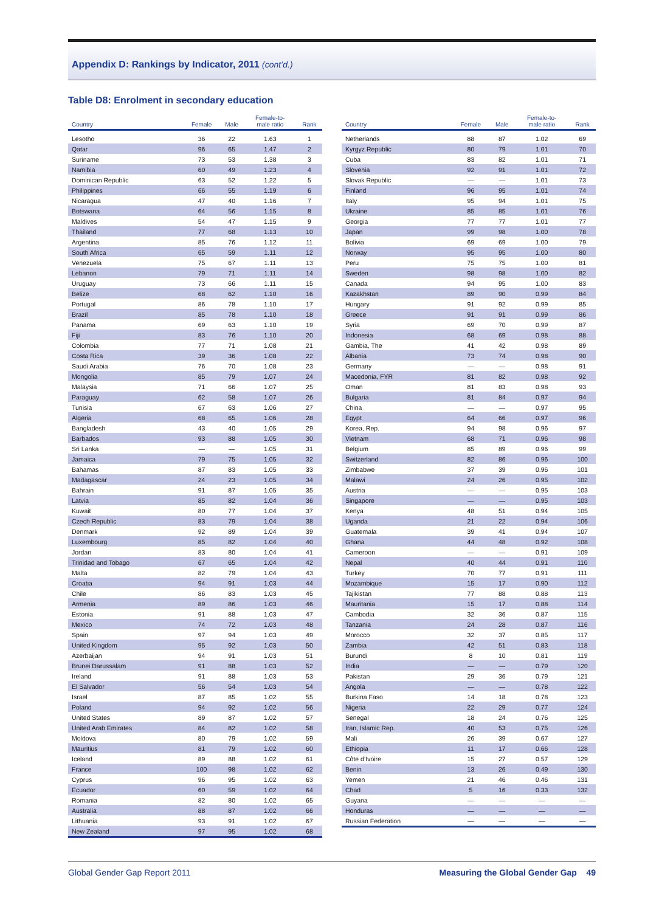Appendix D: Rankings by Indicator, 2011 (cont’d.)
Table D8: Enrolment in secondary education
| Country | Female | Male | Female-to- male ratio | Rank |
| --- | --- | --- | --- | --- |
| Lesotho | 36 | 22 | 1.63 | 1 |
| Qatar | 96 | 65 | 1.47 | 2 |
| Suriname | 73 | 53 | 1.38 | 3 |
| Namibia | 60 | 49 | 1.23 | 4 |
| Dominican Republic | 63 | 52 | 1.22 | 5 |
| Philippines | 66 | 55 | 1.19 | 6 |
| Nicaragua | 47 | 40 | 1.16 | 7 |
| Botswana | 64 | 56 | 1.15 | 8 |
| Maldives | 54 | 47 | 1.15 | 9 |
| Thailand | 77 | 68 | 1.13 | 10 |
| Argentina | 85 | 76 | 1.12 | 11 |
| South Africa | 65 | 59 | 1.11 | 12 |
| Venezuela | 75 | 67 | 1.11 | 13 |
| Lebanon | 79 | 71 | 1.11 | 14 |
| Uruguay | 73 | 66 | 1.11 | 15 |
| Belize | 68 | 62 | 1.10 | 16 |
| Portugal | 86 | 78 | 1.10 | 17 |
| Brazil | 85 | 78 | 1.10 | 18 |
| Panama | 69 | 63 | 1.10 | 19 |
| Fiji | 83 | 76 | 1.10 | 20 |
| Colombia | 77 | 71 | 1.08 | 21 |
| Costa Rica | 39 | 36 | 1.08 | 22 |
| Saudi Arabia | 76 | 70 | 1.08 | 23 |
| Mongolia | 85 | 79 | 1.07 | 24 |
| Malaysia | 71 | 66 | 1.07 | 25 |
| Paraguay | 62 | 58 | 1.07 | 26 |
| Tunisia | 67 | 63 | 1.06 | 27 |
| Algeria | 68 | 65 | 1.06 | 28 |
| Bangladesh | 43 | 40 | 1.05 | 29 |
| Barbados | 93 | 88 | 1.05 | 30 |
| Sri Lanka | — | — | 1.05 | 31 |
| Jamaica | 79 | 75 | 1.05 | 32 |
| Bahamas | 87 | 83 | 1.05 | 33 |
| Madagascar | 24 | 23 | 1.05 | 34 |
| Bahrain | 91 | 87 | 1.05 | 35 |
| Latvia | 85 | 82 | 1.04 | 36 |
| Kuwait | 80 | 77 | 1.04 | 37 |
| Czech Republic | 83 | 79 | 1.04 | 38 |
| Denmark | 92 | 89 | 1.04 | 39 |
| Luxembourg | 85 | 82 | 1.04 | 40 |
| Jordan | 83 | 80 | 1.04 | 41 |
| Trinidad and Tobago | 67 | 65 | 1.04 | 42 |
| Malta | 82 | 79 | 1.04 | 43 |
| Croatia | 94 | 91 | 1.03 | 44 |
| Chile | 86 | 83 | 1.03 | 45 |
| Armenia | 89 | 86 | 1.03 | 46 |
| Estonia | 91 | 88 | 1.03 | 47 |
| Mexico | 74 | 72 | 1.03 | 48 |
| Spain | 97 | 94 | 1.03 | 49 |
| United Kingdom | 95 | 92 | 1.03 | 50 |
| Azerbaijan | 94 | 91 | 1.03 | 51 |
| Brunei Darussalam | 91 | 88 | 1.03 | 52 |
| Ireland | 91 | 88 | 1.03 | 53 |
| El Salvador | 56 | 54 | 1.03 | 54 |
| Israel | 87 | 85 | 1.02 | 55 |
| Poland | 94 | 92 | 1.02 | 56 |
| United States | 89 | 87 | 1.02 | 57 |
| United Arab Emirates | 84 | 82 | 1.02 | 58 |
| Moldova | 80 | 79 | 1.02 | 59 |
| Mauritius | 81 | 79 | 1.02 | 60 |
| Iceland | 89 | 88 | 1.02 | 61 |
| France | 100 | 98 | 1.02 | 62 |
| Cyprus | 96 | 95 | 1.02 | 63 |
| Ecuador | 60 | 59 | 1.02 | 64 |
| Romania | 82 | 80 | 1.02 | 65 |
| Australia | 88 | 87 | 1.02 | 66 |
| Lithuania | 93 | 91 | 1.02 | 67 |
| New Zealand | 97 | 95 | 1.02 | 68 |
| Country | Female | Male | Female-to- male ratio | Rank |
| --- | --- | --- | --- | --- |
| Netherlands | 88 | 87 | 1.02 | 69 |
| Kyrgyz Republic | 80 | 79 | 1.01 | 70 |
| Cuba | 83 | 82 | 1.01 | 71 |
| Slovenia | 92 | 91 | 1.01 | 72 |
| Slovak Republic | — | — | 1.01 | 73 |
| Finland | 96 | 95 | 1.01 | 74 |
| Italy | 95 | 94 | 1.01 | 75 |
| Ukraine | 85 | 85 | 1.01 | 76 |
| Georgia | 77 | 77 | 1.01 | 77 |
| Japan | 99 | 98 | 1.00 | 78 |
| Bolivia | 69 | 69 | 1.00 | 79 |
| Norway | 95 | 95 | 1.00 | 80 |
| Peru | 75 | 75 | 1.00 | 81 |
| Sweden | 98 | 98 | 1.00 | 82 |
| Canada | 94 | 95 | 1.00 | 83 |
| Kazakhstan | 89 | 90 | 0.99 | 84 |
| Hungary | 91 | 92 | 0.99 | 85 |
| Greece | 91 | 91 | 0.99 | 86 |
| Syria | 69 | 70 | 0.99 | 87 |
| Indonesia | 68 | 69 | 0.98 | 88 |
| Gambia, The | 41 | 42 | 0.98 | 89 |
| Albania | 73 | 74 | 0.98 | 90 |
| Germany | — | — | 0.98 | 91 |
| Macedonia, FYR | 81 | 82 | 0.98 | 92 |
| Oman | 81 | 83 | 0.98 | 93 |
| Bulgaria | 81 | 84 | 0.97 | 94 |
| China | — | — | 0.97 | 95 |
| Egypt | 64 | 66 | 0.97 | 96 |
| Korea, Rep. | 94 | 98 | 0.96 | 97 |
| Vietnam | 68 | 71 | 0.96 | 98 |
| Belgium | 85 | 89 | 0.96 | 99 |
| Switzerland | 82 | 86 | 0.96 | 100 |
| Zimbabwe | 37 | 39 | 0.96 | 101 |
| Malawi | 24 | 26 | 0.95 | 102 |
| Austria | — | — | 0.95 | 103 |
| Singapore | — | — | 0.95 | 103 |
| Kenya | 48 | 51 | 0.94 | 105 |
| Uganda | 21 | 22 | 0.94 | 106 |
| Guatemala | 39 | 41 | 0.94 | 107 |
| Ghana | 44 | 48 | 0.92 | 108 |
| Cameroon | — | — | 0.91 | 109 |
| Nepal | 40 | 44 | 0.91 | 110 |
| Turkey | 70 | 77 | 0.91 | 111 |
| Mozambique | 15 | 17 | 0.90 | 112 |
| Tajikistan | 77 | 88 | 0.88 | 113 |
| Mauritania | 15 | 17 | 0.88 | 114 |
| Cambodia | 32 | 36 | 0.87 | 115 |
| Tanzania | 24 | 28 | 0.87 | 116 |
| Morocco | 32 | 37 | 0.85 | 117 |
| Zambia | 42 | 51 | 0.83 | 118 |
| Burundi | 8 | 10 | 0.81 | 119 |
| India | — | — | 0.79 | 120 |
| Pakistan | 29 | 36 | 0.79 | 121 |
| Angola | — | — | 0.78 | 122 |
| Burkina Faso | 14 | 18 | 0.78 | 123 |
| Nigeria | 22 | 29 | 0.77 | 124 |
| Senegal | 18 | 24 | 0.76 | 125 |
| Iran, Islamic Rep. | 40 | 53 | 0.75 | 126 |
| Mali | 26 | 39 | 0.67 | 127 |
| Ethiopia | 11 | 17 | 0.66 | 128 |
| Côte d’Ivoire | 15 | 27 | 0.57 | 129 |
| Benin | 13 | 26 | 0.49 | 130 |
| Yemen | 21 | 46 | 0.46 | 131 |
| Chad | 5 | 16 | 0.33 | 132 |
| Guyana | — | — | — | — |
| Honduras | — | — | — | — |
| Russian Federation | — | — | — | — |
Global Gender Gap Report 2011 Measuring the Global Gender Gap 49